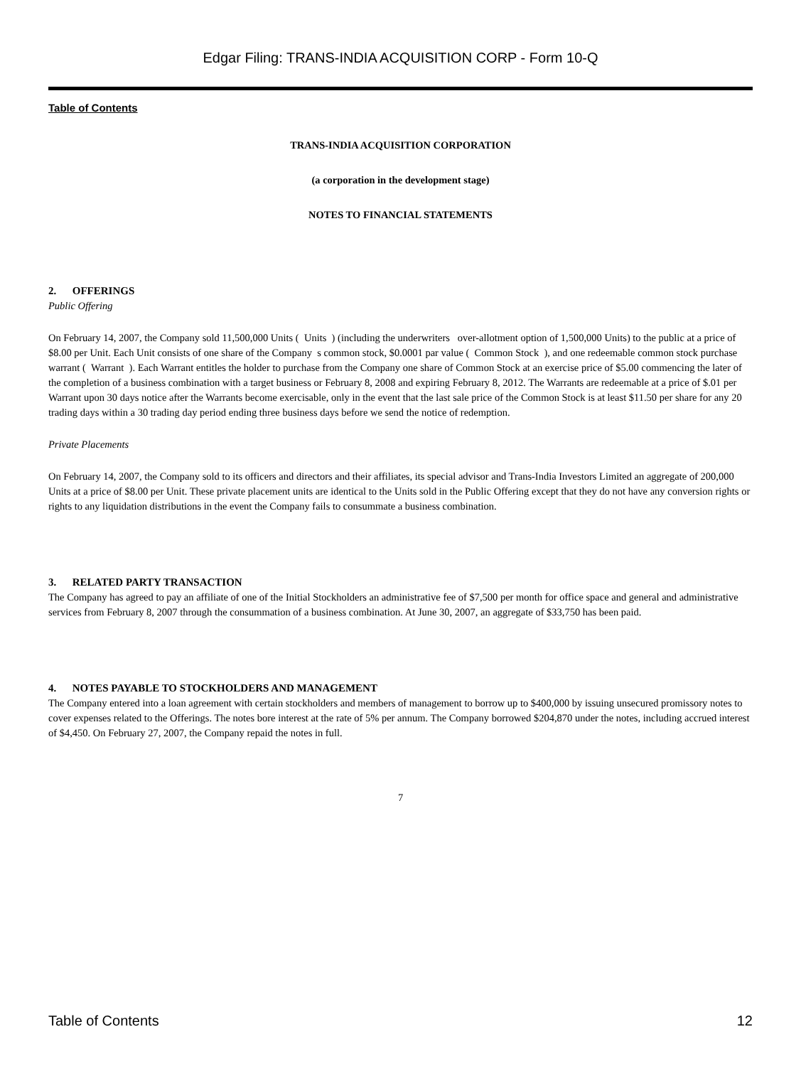Edgar Filing: TRANS-INDIA ACQUISITION CORP - Form 10-Q
Table of Contents
TRANS-INDIA ACQUISITION CORPORATION
(a corporation in the development stage)
NOTES TO FINANCIAL STATEMENTS
2. OFFERINGS
Public Offering
On February 14, 2007, the Company sold 11,500,000 Units ( Units ) (including the underwriters over-allotment option of 1,500,000 Units) to the public at a price of $8.00 per Unit. Each Unit consists of one share of the Company s common stock, $0.0001 par value ( Common Stock ), and one redeemable common stock purchase warrant ( Warrant ). Each Warrant entitles the holder to purchase from the Company one share of Common Stock at an exercise price of $5.00 commencing the later of the completion of a business combination with a target business or February 8, 2008 and expiring February 8, 2012. The Warrants are redeemable at a price of $.01 per Warrant upon 30 days notice after the Warrants become exercisable, only in the event that the last sale price of the Common Stock is at least $11.50 per share for any 20 trading days within a 30 trading day period ending three business days before we send the notice of redemption.
Private Placements
On February 14, 2007, the Company sold to its officers and directors and their affiliates, its special advisor and Trans-India Investors Limited an aggregate of 200,000 Units at a price of $8.00 per Unit. These private placement units are identical to the Units sold in the Public Offering except that they do not have any conversion rights or rights to any liquidation distributions in the event the Company fails to consummate a business combination.
3. RELATED PARTY TRANSACTION
The Company has agreed to pay an affiliate of one of the Initial Stockholders an administrative fee of $7,500 per month for office space and general and administrative services from February 8, 2007 through the consummation of a business combination. At June 30, 2007, an aggregate of $33,750 has been paid.
4. NOTES PAYABLE TO STOCKHOLDERS AND MANAGEMENT
The Company entered into a loan agreement with certain stockholders and members of management to borrow up to $400,000 by issuing unsecured promissory notes to cover expenses related to the Offerings. The notes bore interest at the rate of 5% per annum. The Company borrowed $204,870 under the notes, including accrued interest of $4,450. On February 27, 2007, the Company repaid the notes in full.
7
Table of Contents 12